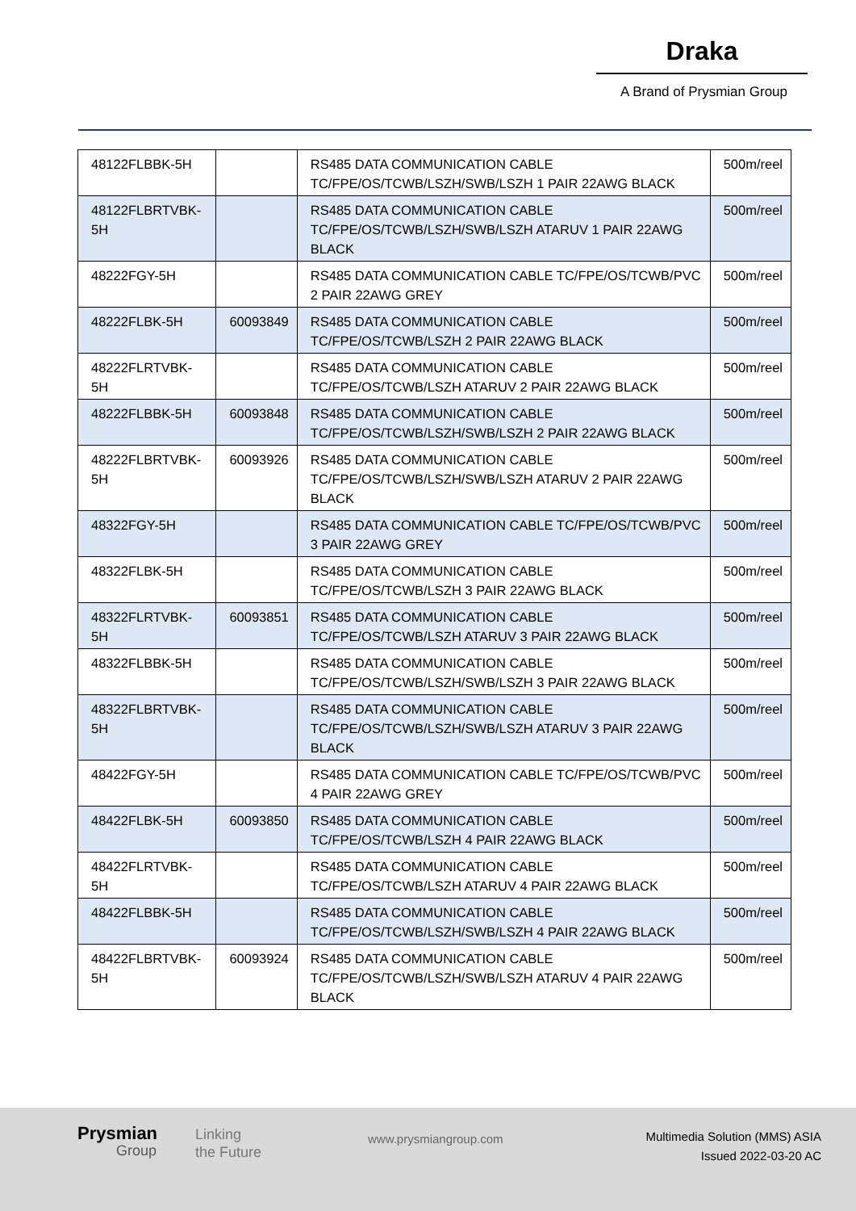Draka
A Brand of Prysmian Group
| 48122FLBBK-5H | | RS485 DATA COMMUNICATION CABLE TC/FPE/OS/TCWB/LSZH/SWB/LSZH 1 PAIR 22AWG BLACK | 500m/reel |
| 48122FLBRTVBK-5H | | RS485 DATA COMMUNICATION CABLE TC/FPE/OS/TCWB/LSZH/SWB/LSZH ATARUV 1 PAIR 22AWG BLACK | 500m/reel |
| 48222FGY-5H | | RS485 DATA COMMUNICATION CABLE TC/FPE/OS/TCWB/PVC 2 PAIR 22AWG GREY | 500m/reel |
| 48222FLBK-5H | 60093849 | RS485 DATA COMMUNICATION CABLE TC/FPE/OS/TCWB/LSZH 2 PAIR 22AWG BLACK | 500m/reel |
| 48222FLRTVBK-5H | | RS485 DATA COMMUNICATION CABLE TC/FPE/OS/TCWB/LSZH ATARUV 2 PAIR 22AWG BLACK | 500m/reel |
| 48222FLBBK-5H | 60093848 | RS485 DATA COMMUNICATION CABLE TC/FPE/OS/TCWB/LSZH/SWB/LSZH 2 PAIR 22AWG BLACK | 500m/reel |
| 48222FLBRTVBK-5H | 60093926 | RS485 DATA COMMUNICATION CABLE TC/FPE/OS/TCWB/LSZH/SWB/LSZH ATARUV 2 PAIR 22AWG BLACK | 500m/reel |
| 48322FGY-5H | | RS485 DATA COMMUNICATION CABLE TC/FPE/OS/TCWB/PVC 3 PAIR 22AWG GREY | 500m/reel |
| 48322FLBK-5H | | RS485 DATA COMMUNICATION CABLE TC/FPE/OS/TCWB/LSZH 3 PAIR 22AWG BLACK | 500m/reel |
| 48322FLRTVBK-5H | 60093851 | RS485 DATA COMMUNICATION CABLE TC/FPE/OS/TCWB/LSZH ATARUV 3 PAIR 22AWG BLACK | 500m/reel |
| 48322FLBBK-5H | | RS485 DATA COMMUNICATION CABLE TC/FPE/OS/TCWB/LSZH/SWB/LSZH 3 PAIR 22AWG BLACK | 500m/reel |
| 48322FLBRTVBK-5H | | RS485 DATA COMMUNICATION CABLE TC/FPE/OS/TCWB/LSZH/SWB/LSZH ATARUV 3 PAIR 22AWG BLACK | 500m/reel |
| 48422FGY-5H | | RS485 DATA COMMUNICATION CABLE TC/FPE/OS/TCWB/PVC 4 PAIR 22AWG GREY | 500m/reel |
| 48422FLBK-5H | 60093850 | RS485 DATA COMMUNICATION CABLE TC/FPE/OS/TCWB/LSZH 4 PAIR 22AWG BLACK | 500m/reel |
| 48422FLRTVBK-5H | | RS485 DATA COMMUNICATION CABLE TC/FPE/OS/TCWB/LSZH ATARUV 4 PAIR 22AWG BLACK | 500m/reel |
| 48422FLBBK-5H | | RS485 DATA COMMUNICATION CABLE TC/FPE/OS/TCWB/LSZH/SWB/LSZH 4 PAIR 22AWG BLACK | 500m/reel |
| 48422FLBRTVBK-5H | 60093924 | RS485 DATA COMMUNICATION CABLE TC/FPE/OS/TCWB/LSZH/SWB/LSZH ATARUV 4 PAIR 22AWG BLACK | 500m/reel |
Prysmian
Group
Linking
the Future
www.prysmiangroup.com
Multimedia Solution (MMS) ASIA
Issued 2022-03-20 AC